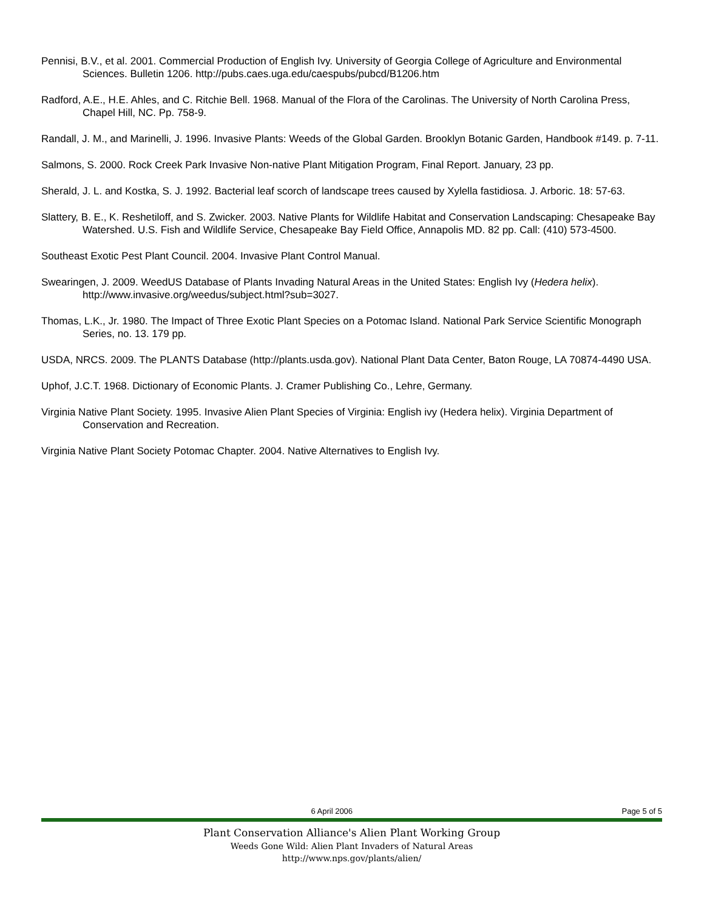Pennisi, B.V., et al. 2001. Commercial Production of English Ivy. University of Georgia College of Agriculture and Environmental Sciences. Bulletin 1206. http://pubs.caes.uga.edu/caespubs/pubcd/B1206.htm
Radford, A.E., H.E. Ahles, and C. Ritchie Bell. 1968. Manual of the Flora of the Carolinas. The University of North Carolina Press, Chapel Hill, NC. Pp. 758-9.
Randall, J. M., and Marinelli, J. 1996. Invasive Plants: Weeds of the Global Garden. Brooklyn Botanic Garden, Handbook #149. p. 7-11.
Salmons, S. 2000. Rock Creek Park Invasive Non-native Plant Mitigation Program, Final Report. January, 23 pp.
Sherald, J. L. and Kostka, S. J. 1992. Bacterial leaf scorch of landscape trees caused by Xylella fastidiosa. J. Arboric. 18: 57-63.
Slattery, B. E., K. Reshetiloff, and S. Zwicker. 2003. Native Plants for Wildlife Habitat and Conservation Landscaping: Chesapeake Bay Watershed. U.S. Fish and Wildlife Service, Chesapeake Bay Field Office, Annapolis MD. 82 pp. Call: (410) 573-4500.
Southeast Exotic Pest Plant Council. 2004. Invasive Plant Control Manual.
Swearingen, J. 2009. WeedUS Database of Plants Invading Natural Areas in the United States: English Ivy (Hedera helix). http://www.invasive.org/weedus/subject.html?sub=3027.
Thomas, L.K., Jr. 1980. The Impact of Three Exotic Plant Species on a Potomac Island. National Park Service Scientific Monograph Series, no. 13. 179 pp.
USDA, NRCS. 2009. The PLANTS Database (http://plants.usda.gov). National Plant Data Center, Baton Rouge, LA 70874-4490 USA.
Uphof, J.C.T. 1968. Dictionary of Economic Plants. J. Cramer Publishing Co., Lehre, Germany.
Virginia Native Plant Society. 1995. Invasive Alien Plant Species of Virginia: English ivy (Hedera helix). Virginia Department of Conservation and Recreation.
Virginia Native Plant Society Potomac Chapter. 2004. Native Alternatives to English Ivy.
6 April 2006 Page 5 of 5
Plant Conservation Alliance's Alien Plant Working Group
Weeds Gone Wild: Alien Plant Invaders of Natural Areas
http://www.nps.gov/plants/alien/